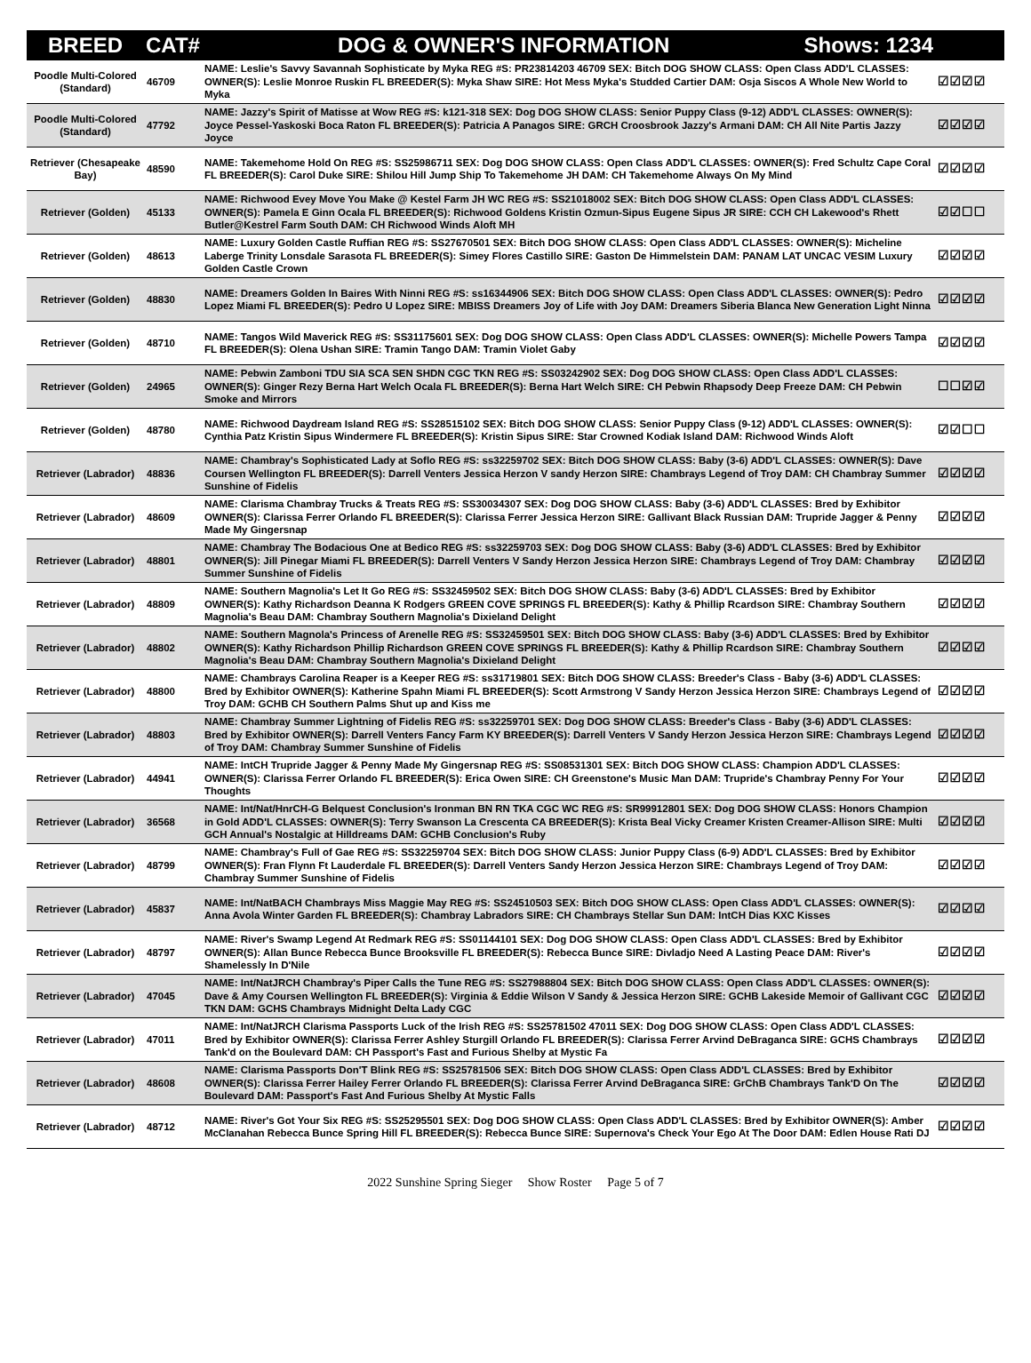| BREED | CAT# | DOG & OWNER'S INFORMATION Shows: 1234 | |
| --- | --- | --- | --- |
| Poodle Multi-Colored (Standard) | 46709 | NAME: Leslie's Savvy Savannah Sophisticate by Myka REG #S: PR23814203 46709 SEX: Bitch DOG SHOW CLASS: Open Class ADD'L CLASSES: OWNER(S): Leslie Monroe Ruskin FL BREEDER(S): Myka Shaw SIRE: Hot Mess Myka's Studded Cartier DAM: Osja Siscos A Whole New World to Myka | ☑☑☑☑ |
| Poodle Multi-Colored (Standard) | 47792 | NAME: Jazzy's Spirit of Matisse at Wow REG #S: k121-318 SEX: Dog DOG SHOW CLASS: Senior Puppy Class (9-12) ADD'L CLASSES: OWNER(S): Joyce Pessel-Yaskoski Boca Raton FL BREEDER(S): Patricia A Panagos SIRE: GRCH Croosbrook Jazzy's Armani DAM: CH All Nite Partis Jazzy Joyce | ☑☑☑☑ |
| Retriever (Chesapeake Bay) | 48590 | NAME: Takemehome Hold On REG #S: SS25986711 SEX: Dog DOG SHOW CLASS: Open Class ADD'L CLASSES: OWNER(S): Fred Schultz Cape Coral FL BREEDER(S): Carol Duke SIRE: Shilou Hill Jump Ship To Takemehome JH DAM: CH Takemehome Always On My Mind | ☑☑☑☑ |
| Retriever (Golden) | 45133 | NAME: Richwood Evey Move You Make @ Kestel Farm JH WC REG #S: SS21018002 SEX: Bitch DOG SHOW CLASS: Open Class ADD'L CLASSES: OWNER(S): Pamela E Ginn Ocala FL BREEDER(S): Richwood Goldens Kristin Ozmun-Sipus Eugene Sipus JR SIRE: CCH CH Lakewood's Rhett Butler@Kestrel Farm South DAM: CH Richwood Winds Aloft MH | ☑☑☐☐ |
| Retriever (Golden) | 48613 | NAME: Luxury Golden Castle Ruffian REG #S: SS27670501 SEX: Bitch DOG SHOW CLASS: Open Class ADD'L CLASSES: OWNER(S): Micheline Laberge Trinity Lonsdale Sarasota FL BREEDER(S): Simey Flores Castillo SIRE: Gaston De Himmelstein DAM: PANAM LAT UNCAC VESIM Luxury Golden Castle Crown | ☑☑☑☑ |
| Retriever (Golden) | 48830 | NAME: Dreamers Golden In Baires With Ninni REG #S: ss16344906 SEX: Bitch DOG SHOW CLASS: Open Class ADD'L CLASSES: OWNER(S): Pedro Lopez Miami FL BREEDER(S): Pedro U Lopez SIRE: MBISS Dreamers Joy of Life with Joy DAM: Dreamers Siberia Blanca New Generation Light Ninna | ☑☑☑☑ |
| Retriever (Golden) | 48710 | NAME: Tangos Wild Maverick REG #S: SS31175601 SEX: Dog DOG SHOW CLASS: Open Class ADD'L CLASSES: OWNER(S): Michelle Powers Tampa FL BREEDER(S): Olena Ushan SIRE: Tramin Tango DAM: Tramin Violet Gaby | ☑☑☑☑ |
| Retriever (Golden) | 24965 | NAME: Pebwin Zamboni TDU SIA SCA SEN SHDN CGC TKN REG #S: SS03242902 SEX: Dog DOG SHOW CLASS: Open Class ADD'L CLASSES: OWNER(S): Ginger Rezy Berna Hart Welch Ocala FL BREEDER(S): Berna Hart Welch SIRE: CH Pebwin Rhapsody Deep Freeze DAM: CH Pebwin Smoke and Mirrors | ☐☐☑☑ |
| Retriever (Golden) | 48780 | NAME: Richwood Daydream Island REG #S: SS28515102 SEX: Bitch DOG SHOW CLASS: Senior Puppy Class (9-12) ADD'L CLASSES: OWNER(S): Cynthia Patz Kristin Sipus Windermere FL BREEDER(S): Kristin Sipus SIRE: Star Crowned Kodiak Island DAM: Richwood Winds Aloft | ☑☑☐☐ |
| Retriever (Labrador) | 48836 | NAME: Chambray's Sophisticated Lady at Soflo REG #S: ss32259702 SEX: Bitch DOG SHOW CLASS: Baby (3-6) ADD'L CLASSES: OWNER(S): Dave Coursen Wellington FL BREEDER(S): Darrell Venters Jessica Herzon V sandy Herzon SIRE: Chambrays Legend of Troy DAM: CH Chambray Summer Sunshine of Fidelis | ☑☑☑☑ |
| Retriever (Labrador) | 48609 | NAME: Clarisma Chambray Trucks & Treats REG #S: SS30034307 SEX: Dog DOG SHOW CLASS: Baby (3-6) ADD'L CLASSES: Bred by Exhibitor OWNER(S): Clarissa Ferrer Orlando FL BREEDER(S): Clarissa Ferrer Jessica Herzon SIRE: Gallivant Black Russian DAM: Trupride Jagger & Penny Made My Gingersnap | ☑☑☑☑ |
| Retriever (Labrador) | 48801 | NAME: Chambray The Bodacious One at Bedico REG #S: ss32259703 SEX: Dog DOG SHOW CLASS: Baby (3-6) ADD'L CLASSES: Bred by Exhibitor OWNER(S): Jill Pinegar Miami FL BREEDER(S): Darrell Venters V Sandy Herzon Jessica Herzon SIRE: Chambrays Legend of Troy DAM: Chambray Summer Sunshine of Fidelis | ☑☑☑☑ |
| Retriever (Labrador) | 48809 | NAME: Southern Magnolia's Let It Go REG #S: SS32459502 SEX: Bitch DOG SHOW CLASS: Baby (3-6) ADD'L CLASSES: Bred by Exhibitor OWNER(S): Kathy Richardson Deanna K Rodgers GREEN COVE SPRINGS FL BREEDER(S): Kathy & Phillip Rcardson SIRE: Chambray Southern Magnolia's Beau DAM: Chambray Southern Magnolia's Dixieland Delight | ☑☑☑☑ |
| Retriever (Labrador) | 48802 | NAME: Southern Magnola's Princess of Arenelle REG #S: SS32459501 SEX: Bitch DOG SHOW CLASS: Baby (3-6) ADD'L CLASSES: Bred by Exhibitor OWNER(S): Kathy Richardson Phillip Richardson GREEN COVE SPRINGS FL BREEDER(S): Kathy & Phillip Rcardson SIRE: Chambray Southern Magnolia's Beau DAM: Chambray Southern Magnolia's Dixieland Delight | ☑☑☑☑ |
| Retriever (Labrador) | 48800 | NAME: Chambrays Carolina Reaper is a Keeper REG #S: ss31719801 SEX: Bitch DOG SHOW CLASS: Breeder's Class - Baby (3-6) ADD'L CLASSES: Bred by Exhibitor OWNER(S): Katherine Spahn Miami FL BREEDER(S): Scott Armstrong V Sandy Herzon Jessica Herzon SIRE: Chambrays Legend of Troy DAM: GCHB CH Southern Palms Shut up and Kiss me | ☑☑☑☑ |
| Retriever (Labrador) | 48803 | NAME: Chambray Summer Lightning of Fidelis REG #S: ss32259701 SEX: Dog DOG SHOW CLASS: Breeder's Class - Baby (3-6) ADD'L CLASSES: Bred by Exhibitor OWNER(S): Darrell Venters Fancy Farm KY BREEDER(S): Darrell Venters V Sandy Herzon Jessica Herzon SIRE: Chambrays Legend of Troy DAM: Chambray Summer Sunshine of Fidelis | ☑☑☑☑ |
| Retriever (Labrador) | 44941 | NAME: IntCH Trupride Jagger & Penny Made My Gingersnap REG #S: SS08531301 SEX: Bitch DOG SHOW CLASS: Champion ADD'L CLASSES: OWNER(S): Clarissa Ferrer Orlando FL BREEDER(S): Erica Owen SIRE: CH Greenstone's Music Man DAM: Trupride's Chambray Penny For Your Thoughts | ☑☑☑☑ |
| Retriever (Labrador) | 36568 | NAME: Int/Nat/HnrCH-G Belquest Conclusion's Ironman BN RN TKA CGC WC REG #S: SR99912801 SEX: Dog DOG SHOW CLASS: Honors Champion in Gold ADD'L CLASSES: OWNER(S): Terry Swanson La Crescenta CA BREEDER(S): Krista Beal Vicky Creamer Kristen Creamer-Allison SIRE: Multi GCH Annual's Nostalgic at Hilldreams DAM: GCHB Conclusion's Ruby | ☑☑☑☑ |
| Retriever (Labrador) | 48799 | NAME: Chambray's Full of Gae REG #S: SS32259704 SEX: Bitch DOG SHOW CLASS: Junior Puppy Class (6-9) ADD'L CLASSES: Bred by Exhibitor OWNER(S): Fran Flynn Ft Lauderdale FL BREEDER(S): Darrell Venters Sandy Herzon Jessica Herzon SIRE: Chambrays Legend of Troy DAM: Chambray Summer Sunshine of Fidelis | ☑☑☑☑ |
| Retriever (Labrador) | 45837 | NAME: Int/NatBACH Chambrays Miss Maggie May REG #S: SS24510503 SEX: Bitch DOG SHOW CLASS: Open Class ADD'L CLASSES: OWNER(S): Anna Avola Winter Garden FL BREEDER(S): Chambray Labradors SIRE: CH Chambrays Stellar Sun DAM: IntCH Dias KXC Kisses | ☑☑☑☑ |
| Retriever (Labrador) | 48797 | NAME: River's Swamp Legend At Redmark REG #S: SS01144101 SEX: Dog DOG SHOW CLASS: Open Class ADD'L CLASSES: Bred by Exhibitor OWNER(S): Allan Bunce Rebecca Bunce Brooksville FL BREEDER(S): Rebecca Bunce SIRE: Divladjo Need A Lasting Peace DAM: River's Shamelessly In D'Nile | ☑☑☑☑ |
| Retriever (Labrador) | 47045 | NAME: Int/NatJRCH Chambray's Piper Calls the Tune REG #S: SS27988804 SEX: Bitch DOG SHOW CLASS: Open Class ADD'L CLASSES: OWNER(S): Dave & Amy Coursen Wellington FL BREEDER(S): Virginia & Eddie Wilson V Sandy & Jessica Herzon SIRE: GCHB Lakeside Memoir of Gallivant CGC TKN DAM: GCHS Chambrays Midnight Delta Lady CGC | ☑☑☑☑ |
| Retriever (Labrador) | 47011 | NAME: Int/NatJRCH Clarisma Passports Luck of the Irish REG #S: SS25781502 47011 SEX: Dog DOG SHOW CLASS: Open Class ADD'L CLASSES: Bred by Exhibitor OWNER(S): Clarissa Ferrer Ashley Sturgill Orlando FL BREEDER(S): Clarissa Ferrer Arvind DeBraganca SIRE: GCHS Chambrays Tank'd on the Boulevard DAM: CH Passport's Fast and Furious Shelby at Mystic Fa | ☑☑☑☑ |
| Retriever (Labrador) | 48608 | NAME: Clarisma Passports Don'T Blink REG #S: SS25781506 SEX: Bitch DOG SHOW CLASS: Open Class ADD'L CLASSES: Bred by Exhibitor OWNER(S): Clarissa Ferrer Hailey Ferrer Orlando FL BREEDER(S): Clarissa Ferrer Arvind DeBraganca SIRE: GrChB Chambrays Tank'D On The Boulevard DAM: Passport's Fast And Furious Shelby At Mystic Falls | ☑☑☑☑ |
| Retriever (Labrador) | 48712 | NAME: River's Got Your Six REG #S: SS25295501 SEX: Dog DOG SHOW CLASS: Open Class ADD'L CLASSES: Bred by Exhibitor OWNER(S): Amber McClanahan Rebecca Bunce Spring Hill FL BREEDER(S): Rebecca Bunce SIRE: Supernova's Check Your Ego At The Door DAM: Edlen House Rati DJ | ☑☑☑☑ |
2022 Sunshine Spring Sieger Show Roster Page 5 of 7